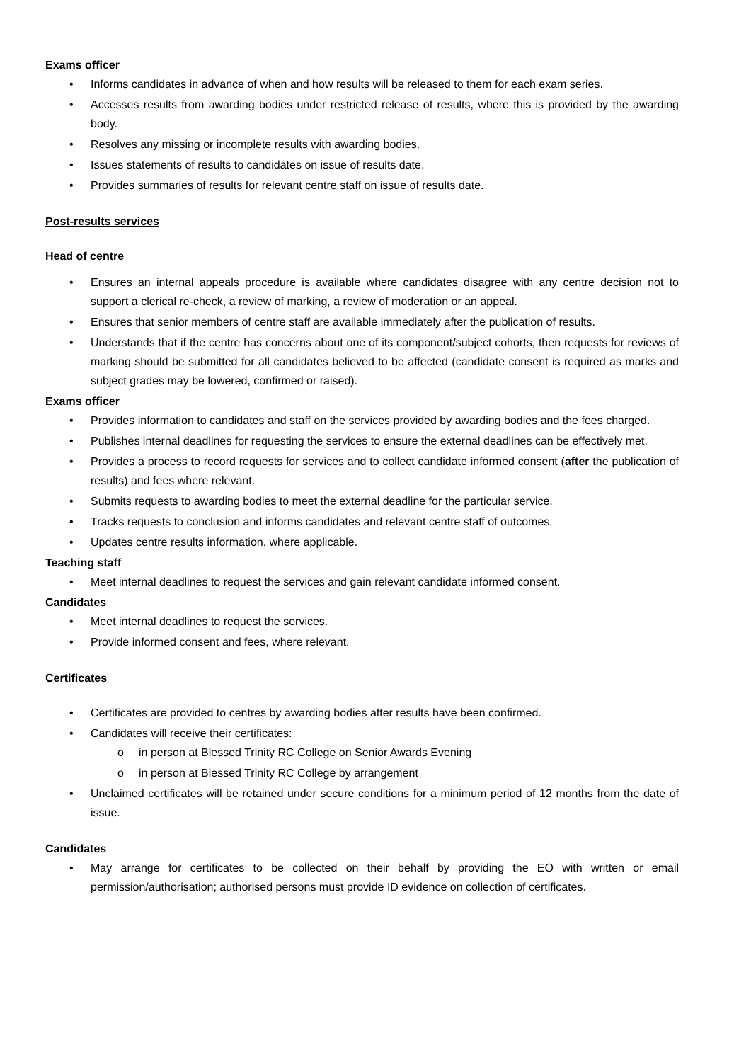Exams officer
• Informs candidates in advance of when and how results will be released to them for each exam series.
• Accesses results from awarding bodies under restricted release of results, where this is provided by the awarding body.
• Resolves any missing or incomplete results with awarding bodies.
• Issues statements of results to candidates on issue of results date.
• Provides summaries of results for relevant centre staff on issue of results date.
Post-results services
Head of centre
• Ensures an internal appeals procedure is available where candidates disagree with any centre decision not to support a clerical re-check, a review of marking, a review of moderation or an appeal.
• Ensures that senior members of centre staff are available immediately after the publication of results.
• Understands that if the centre has concerns about one of its component/subject cohorts, then requests for reviews of marking should be submitted for all candidates believed to be affected (candidate consent is required as marks and subject grades may be lowered, confirmed or raised).
Exams officer
• Provides information to candidates and staff on the services provided by awarding bodies and the fees charged.
• Publishes internal deadlines for requesting the services to ensure the external deadlines can be effectively met.
• Provides a process to record requests for services and to collect candidate informed consent (after the publication of results) and fees where relevant.
• Submits requests to awarding bodies to meet the external deadline for the particular service.
• Tracks requests to conclusion and informs candidates and relevant centre staff of outcomes.
• Updates centre results information, where applicable.
Teaching staff
• Meet internal deadlines to request the services and gain relevant candidate informed consent.
Candidates
• Meet internal deadlines to request the services.
• Provide informed consent and fees, where relevant.
Certificates
• Certificates are provided to centres by awarding bodies after results have been confirmed.
• Candidates will receive their certificates:
o in person at Blessed Trinity RC College on Senior Awards Evening
o in person at Blessed Trinity RC College by arrangement
• Unclaimed certificates will be retained under secure conditions for a minimum period of 12 months from the date of issue.
Candidates
• May arrange for certificates to be collected on their behalf by providing the EO with written or email permission/authorisation; authorised persons must provide ID evidence on collection of certificates.